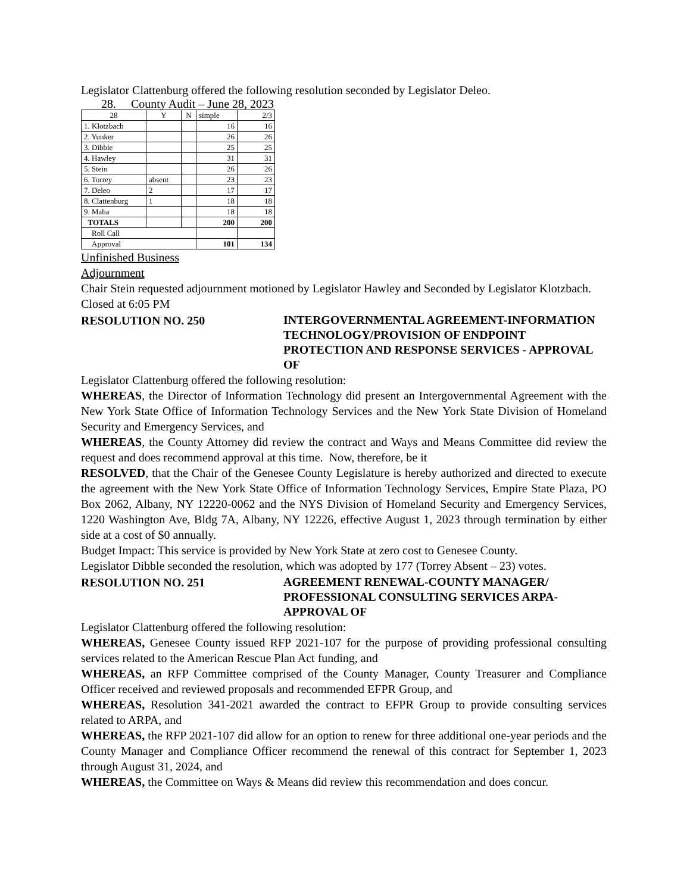Legislator Clattenburg offered the following resolution seconded by Legislator Deleo.
28. County Audit – June 28, 2023
| 28 | Y | N | simple | 2/3 |
| 1. Klotzbach | | | 16 | 16 |
| 2. Yunker | | | 26 | 26 |
| 3. Dibble | | | 25 | 25 |
| 4. Hawley | | | 31 | 31 |
| 5. Stein | | | 26 | 26 |
| 6. Torrey | absent | | 23 | 23 |
| 7. Deleo | 2 | | 17 | 17 |
| 8. Clattenburg | 1 | | 18 | 18 |
| 9. Maha | | | 18 | 18 |
| TOTALS | | | 200 | 200 |
| Roll Call | | | | |
| Approval | | | 101 | 134 |
Unfinished Business
Adjournment
Chair Stein requested adjournment motioned by Legislator Hawley and Seconded by Legislator Klotzbach. Closed at 6:05 PM
RESOLUTION NO. 250
INTERGOVERNMENTAL AGREEMENT-INFORMATION TECHNOLOGY/PROVISION OF ENDPOINT PROTECTION AND RESPONSE SERVICES - APPROVAL OF
Legislator Clattenburg offered the following resolution:
WHEREAS, the Director of Information Technology did present an Intergovernmental Agreement with the New York State Office of Information Technology Services and the New York State Division of Homeland Security and Emergency Services, and
WHEREAS, the County Attorney did review the contract and Ways and Means Committee did review the request and does recommend approval at this time. Now, therefore, be it
RESOLVED, that the Chair of the Genesee County Legislature is hereby authorized and directed to execute the agreement with the New York State Office of Information Technology Services, Empire State Plaza, PO Box 2062, Albany, NY 12220-0062 and the NYS Division of Homeland Security and Emergency Services, 1220 Washington Ave, Bldg 7A, Albany, NY 12226, effective August 1, 2023 through termination by either side at a cost of $0 annually.
Budget Impact: This service is provided by New York State at zero cost to Genesee County.
Legislator Dibble seconded the resolution, which was adopted by 177 (Torrey Absent – 23) votes.
RESOLUTION NO. 251
AGREEMENT RENEWAL-COUNTY MANAGER/ PROFESSIONAL CONSULTING SERVICES ARPA-APPROVAL OF
Legislator Clattenburg offered the following resolution:
WHEREAS, Genesee County issued RFP 2021-107 for the purpose of providing professional consulting services related to the American Rescue Plan Act funding, and
WHEREAS, an RFP Committee comprised of the County Manager, County Treasurer and Compliance Officer received and reviewed proposals and recommended EFPR Group, and
WHEREAS, Resolution 341-2021 awarded the contract to EFPR Group to provide consulting services related to ARPA, and
WHEREAS, the RFP 2021-107 did allow for an option to renew for three additional one-year periods and the County Manager and Compliance Officer recommend the renewal of this contract for September 1, 2023 through August 31, 2024, and
WHEREAS, the Committee on Ways & Means did review this recommendation and does concur.